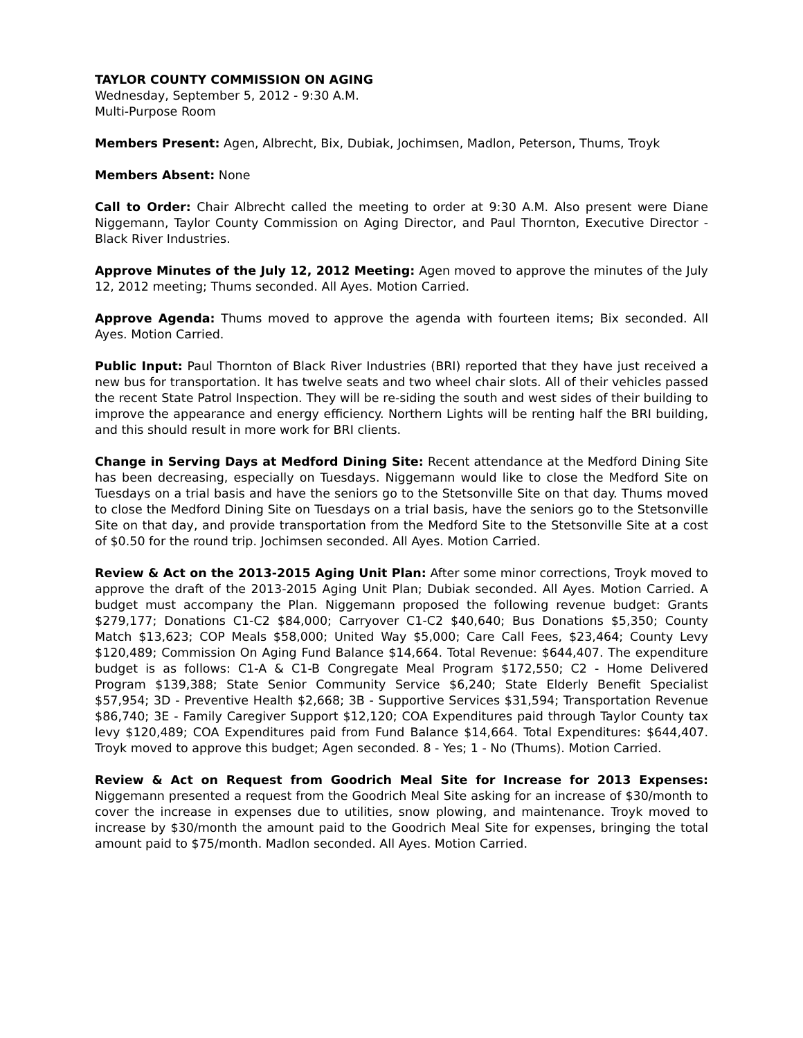TAYLOR COUNTY COMMISSION ON AGING
Wednesday, September 5, 2012 - 9:30 A.M.
Multi-Purpose Room
Members Present: Agen, Albrecht, Bix, Dubiak, Jochimsen, Madlon, Peterson, Thums, Troyk
Members Absent: None
Call to Order: Chair Albrecht called the meeting to order at 9:30 A.M. Also present were Diane Niggemann, Taylor County Commission on Aging Director, and Paul Thornton, Executive Director - Black River Industries.
Approve Minutes of the July 12, 2012 Meeting: Agen moved to approve the minutes of the July 12, 2012 meeting; Thums seconded. All Ayes. Motion Carried.
Approve Agenda: Thums moved to approve the agenda with fourteen items; Bix seconded. All Ayes. Motion Carried.
Public Input: Paul Thornton of Black River Industries (BRI) reported that they have just received a new bus for transportation. It has twelve seats and two wheel chair slots. All of their vehicles passed the recent State Patrol Inspection. They will be re-siding the south and west sides of their building to improve the appearance and energy efficiency. Northern Lights will be renting half the BRI building, and this should result in more work for BRI clients.
Change in Serving Days at Medford Dining Site: Recent attendance at the Medford Dining Site has been decreasing, especially on Tuesdays. Niggemann would like to close the Medford Site on Tuesdays on a trial basis and have the seniors go to the Stetsonville Site on that day. Thums moved to close the Medford Dining Site on Tuesdays on a trial basis, have the seniors go to the Stetsonville Site on that day, and provide transportation from the Medford Site to the Stetsonville Site at a cost of $0.50 for the round trip. Jochimsen seconded. All Ayes. Motion Carried.
Review & Act on the 2013-2015 Aging Unit Plan: After some minor corrections, Troyk moved to approve the draft of the 2013-2015 Aging Unit Plan; Dubiak seconded. All Ayes. Motion Carried. A budget must accompany the Plan. Niggemann proposed the following revenue budget: Grants $279,177; Donations C1-C2 $84,000; Carryover C1-C2 $40,640; Bus Donations $5,350; County Match $13,623; COP Meals $58,000; United Way $5,000; Care Call Fees, $23,464; County Levy $120,489; Commission On Aging Fund Balance $14,664. Total Revenue: $644,407. The expenditure budget is as follows: C1-A & C1-B Congregate Meal Program $172,550; C2 - Home Delivered Program $139,388; State Senior Community Service $6,240; State Elderly Benefit Specialist $57,954; 3D - Preventive Health $2,668; 3B - Supportive Services $31,594; Transportation Revenue $86,740; 3E - Family Caregiver Support $12,120; COA Expenditures paid through Taylor County tax levy $120,489; COA Expenditures paid from Fund Balance $14,664. Total Expenditures: $644,407. Troyk moved to approve this budget; Agen seconded. 8 - Yes; 1 - No (Thums). Motion Carried.
Review & Act on Request from Goodrich Meal Site for Increase for 2013 Expenses: Niggemann presented a request from the Goodrich Meal Site asking for an increase of $30/month to cover the increase in expenses due to utilities, snow plowing, and maintenance. Troyk moved to increase by $30/month the amount paid to the Goodrich Meal Site for expenses, bringing the total amount paid to $75/month. Madlon seconded. All Ayes. Motion Carried.